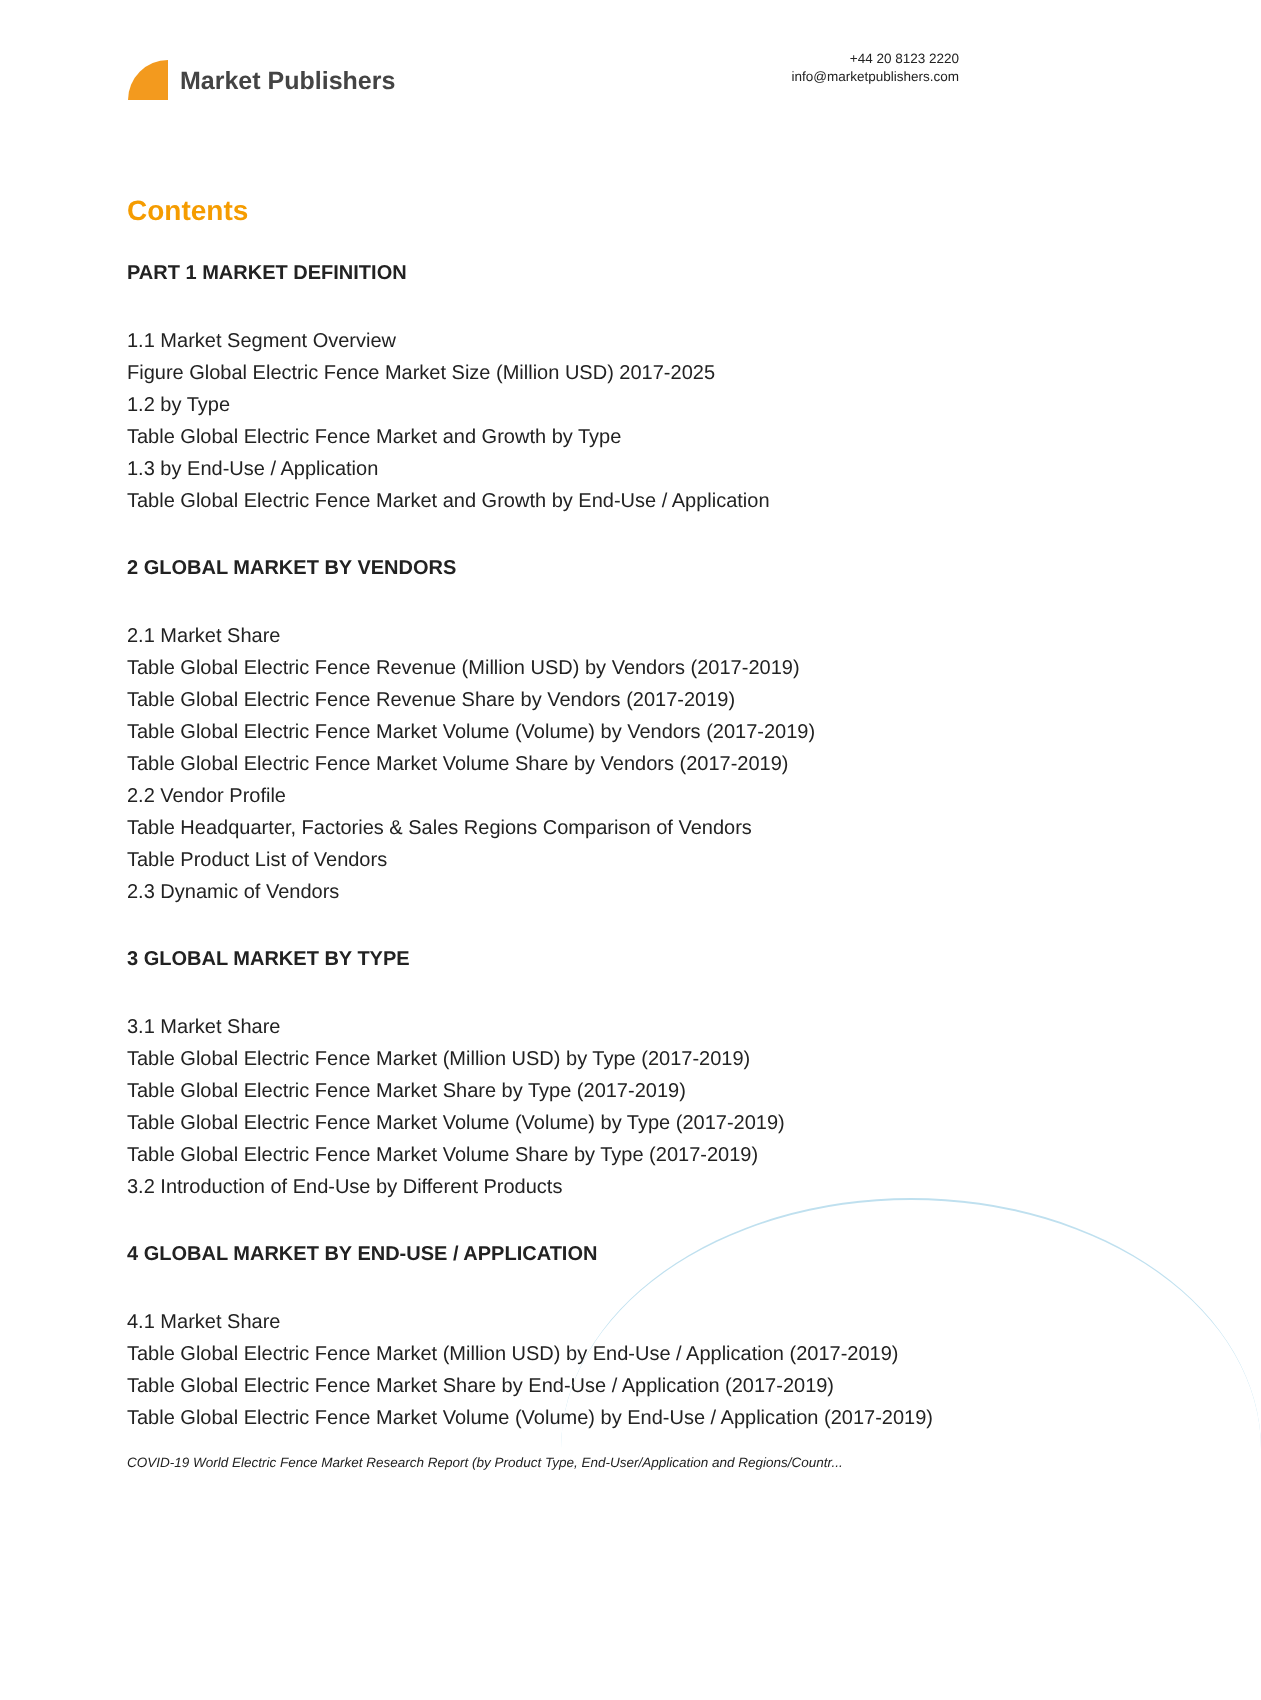Market Publishers
+44 20 8123 2220
info@marketpublishers.com
Contents
PART 1 MARKET DEFINITION
1.1 Market Segment Overview
Figure Global Electric Fence Market Size (Million USD) 2017-2025
1.2 by Type
Table Global Electric Fence Market and Growth by Type
1.3 by End-Use / Application
Table Global Electric Fence Market and Growth by End-Use / Application
2 GLOBAL MARKET BY VENDORS
2.1 Market Share
Table Global Electric Fence Revenue (Million USD) by Vendors (2017-2019)
Table Global Electric Fence Revenue Share by Vendors (2017-2019)
Table Global Electric Fence Market Volume (Volume) by Vendors (2017-2019)
Table Global Electric Fence Market Volume Share by Vendors (2017-2019)
2.2 Vendor Profile
Table Headquarter, Factories & Sales Regions Comparison of Vendors
Table Product List of Vendors
2.3 Dynamic of Vendors
3 GLOBAL MARKET BY TYPE
3.1 Market Share
Table Global Electric Fence Market (Million USD) by Type (2017-2019)
Table Global Electric Fence Market Share by Type (2017-2019)
Table Global Electric Fence Market Volume (Volume) by Type (2017-2019)
Table Global Electric Fence Market Volume Share by Type (2017-2019)
3.2 Introduction of End-Use by Different Products
4 GLOBAL MARKET BY END-USE / APPLICATION
4.1 Market Share
Table Global Electric Fence Market (Million USD) by End-Use / Application (2017-2019)
Table Global Electric Fence Market Share by End-Use / Application (2017-2019)
Table Global Electric Fence Market Volume (Volume) by End-Use / Application (2017-2019)
COVID-19 World Electric Fence Market Research Report (by Product Type, End-User/Application and Regions/Countr...